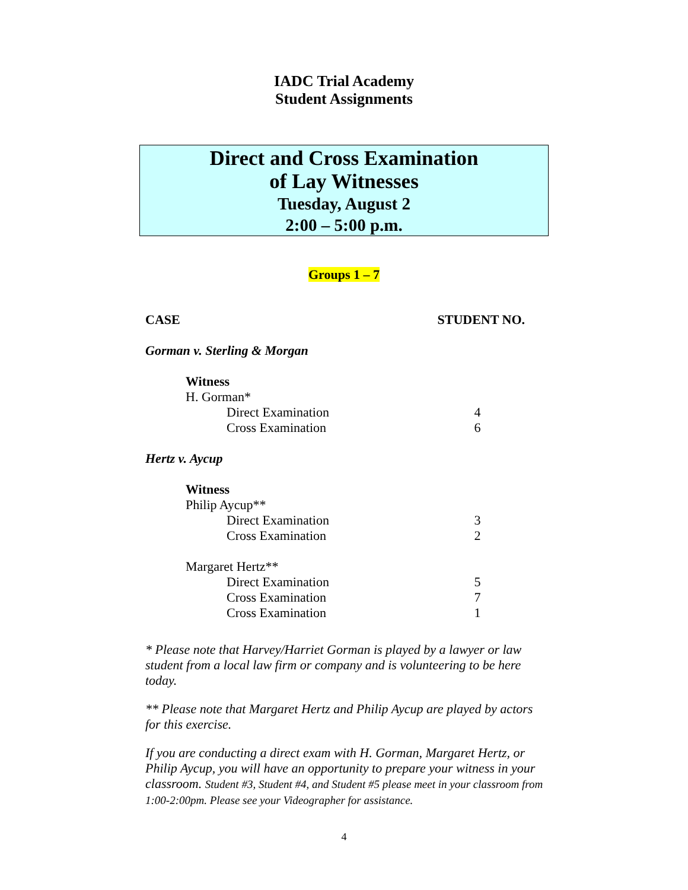IADC Trial Academy
Student Assignments
Direct and Cross Examination
of Lay Witnesses
Tuesday, August 2
2:00 – 5:00 p.m.
Groups 1 – 7
| CASE | STUDENT NO. |
| --- | --- |
| Gorman v. Sterling & Morgan | |
| Witness | |
| H. Gorman* | |
| Direct Examination | 4 |
| Cross Examination | 6 |
| Hertz v. Aycup | |
| Witness | |
| Philip Aycup** | |
| Direct Examination | 3 |
| Cross Examination | 2 |
| Margaret Hertz** | |
| Direct Examination | 5 |
| Cross Examination | 7 |
| Cross Examination | 1 |
* Please note that Harvey/Harriet Gorman is played by a lawyer or law student from a local law firm or company and is volunteering to be here today.
** Please note that Margaret Hertz and Philip Aycup are played by actors for this exercise.
If you are conducting a direct exam with H. Gorman, Margaret Hertz, or Philip Aycup, you will have an opportunity to prepare your witness in your classroom. Student #3, Student #4, and Student #5 please meet in your classroom from 1:00-2:00pm. Please see your Videographer for assistance.
4